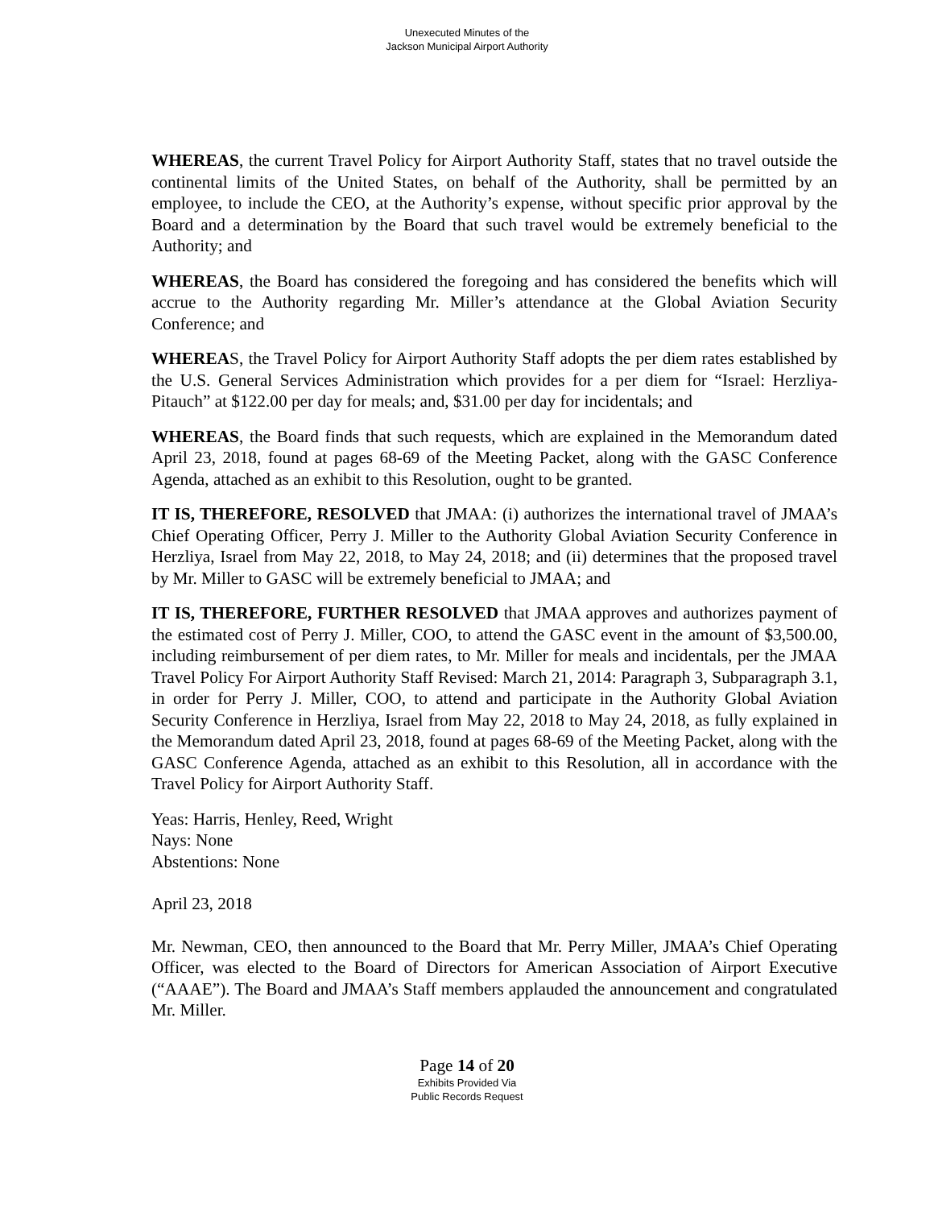Unexecuted Minutes of the
Jackson Municipal Airport Authority
WHEREAS, the current Travel Policy for Airport Authority Staff, states that no travel outside the continental limits of the United States, on behalf of the Authority, shall be permitted by an employee, to include the CEO, at the Authority’s expense, without specific prior approval by the Board and a determination by the Board that such travel would be extremely beneficial to the Authority; and
WHEREAS, the Board has considered the foregoing and has considered the benefits which will accrue to the Authority regarding Mr. Miller’s attendance at the Global Aviation Security Conference; and
WHEREAS, the Travel Policy for Airport Authority Staff adopts the per diem rates established by the U.S. General Services Administration which provides for a per diem for “Israel: Herzliya-Pitauch” at $122.00 per day for meals; and, $31.00 per day for incidentals; and
WHEREAS, the Board finds that such requests, which are explained in the Memorandum dated April 23, 2018, found at pages 68-69 of the Meeting Packet, along with the GASC Conference Agenda, attached as an exhibit to this Resolution, ought to be granted.
IT IS, THEREFORE, RESOLVED that JMAA: (i) authorizes the international travel of JMAA’s Chief Operating Officer, Perry J. Miller to the Authority Global Aviation Security Conference in Herzliya, Israel from May 22, 2018, to May 24, 2018; and (ii) determines that the proposed travel by Mr. Miller to GASC will be extremely beneficial to JMAA; and
IT IS, THEREFORE, FURTHER RESOLVED that JMAA approves and authorizes payment of the estimated cost of Perry J. Miller, COO, to attend the GASC event in the amount of $3,500.00, including reimbursement of per diem rates, to Mr. Miller for meals and incidentals, per the JMAA Travel Policy For Airport Authority Staff Revised: March 21, 2014: Paragraph 3, Subparagraph 3.1, in order for Perry J. Miller, COO, to attend and participate in the Authority Global Aviation Security Conference in Herzliya, Israel from May 22, 2018 to May 24, 2018, as fully explained in the Memorandum dated April 23, 2018, found at pages 68-69 of the Meeting Packet, along with the GASC Conference Agenda, attached as an exhibit to this Resolution, all in accordance with the Travel Policy for Airport Authority Staff.
Yeas: Harris, Henley, Reed, Wright
Nays: None
Abstentions: None
April 23, 2018
Mr. Newman, CEO, then announced to the Board that Mr. Perry Miller, JMAA’s Chief Operating Officer, was elected to the Board of Directors for American Association of Airport Executive (“AAAE”). The Board and JMAA’s Staff members applauded the announcement and congratulated Mr. Miller.
Page 14 of 20
Exhibits Provided Via
Public Records Request